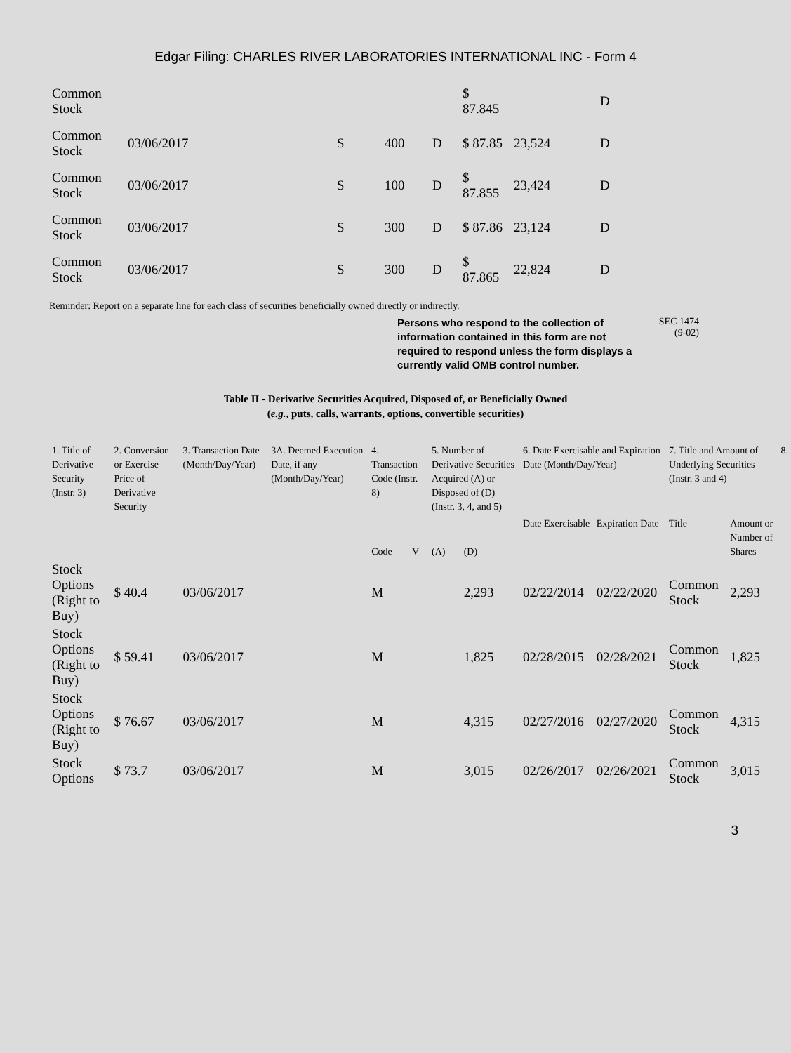Edgar Filing: CHARLES RIVER LABORATORIES INTERNATIONAL INC - Form 4
| Common Stock | | | | | $ 87.845 | | D |
| Common Stock | 03/06/2017 | S | 400 | D | $ 87.85 | 23,524 | D |
| Common Stock | 03/06/2017 | S | 100 | D | $ 87.855 | 23,424 | D |
| Common Stock | 03/06/2017 | S | 300 | D | $ 87.86 | 23,124 | D |
| Common Stock | 03/06/2017 | S | 300 | D | $ 87.865 | 22,824 | D |
Reminder: Report on a separate line for each class of securities beneficially owned directly or indirectly.
Persons who respond to the collection of information contained in this form are not required to respond unless the form displays a currently valid OMB control number.
SEC 1474
(9-02)
Table II - Derivative Securities Acquired, Disposed of, or Beneficially Owned
(e.g., puts, calls, warrants, options, convertible securities)
| 1. Title of Derivative Security (Instr. 3) | 2. Conversion or Exercise Price of Derivative Security | 3. Transaction Date (Month/Day/Year) | 3A. Deemed Execution Date, if any (Month/Day/Year) | 4. Transaction Code (Instr. 8) | | 5. Number of Derivative Securities Acquired (A) or Disposed of (D) (Instr. 3, 4, and 5) | | 6. Date Exercisable and Expiration Date (Month/Day/Year) | | 7. Title and Amount of Underlying Securities (Instr. 3 and 4) | | 8. |
| --- | --- | --- | --- | --- | --- | --- | --- | --- | --- | --- | --- | --- |
| | | | | Code | V | (A) | (D) | Date Exercisable | Expiration Date | Title | Amount or Number of Shares | |
| Stock Options (Right to Buy) | $ 40.4 | 03/06/2017 | | M | | | 2,293 | 02/22/2014 | 02/22/2020 | Common Stock | 2,293 | |
| Stock Options (Right to Buy) | $ 59.41 | 03/06/2017 | | M | | | 1,825 | 02/28/2015 | 02/28/2021 | Common Stock | 1,825 | |
| Stock Options (Right to Buy) | $ 76.67 | 03/06/2017 | | M | | | 4,315 | 02/27/2016 | 02/27/2020 | Common Stock | 4,315 | |
| Stock Options | $ 73.7 | 03/06/2017 | | M | | | 3,015 | 02/26/2017 | 02/26/2021 | Common Stock | 3,015 | |
3